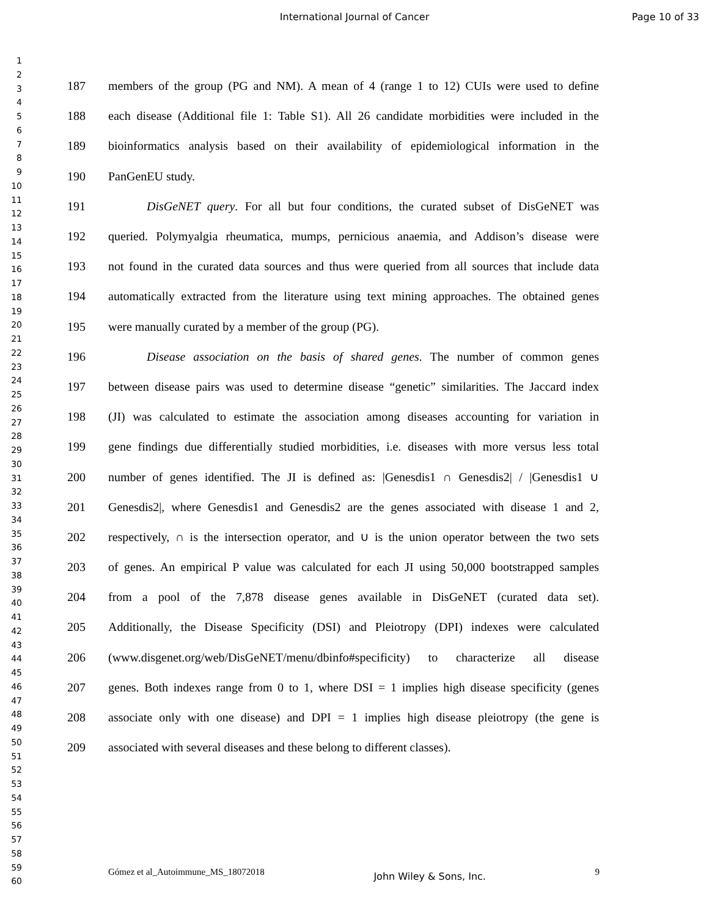International Journal of Cancer Page 10 of 33
1
2
3
4
5
6
7
8
9
10
11
12
13
14
15
16
17
18
19
20
21
22
23
24
25
26
27
28
29
30
31
32
33
34
35
36
37
38
39
40
41
42
43
44
45
46
47
48
49
50
51
52
53
54
55
56
57
58
59
60
187 members of the group (PG and NM). A mean of 4 (range 1 to 12) CUIs were used to define
188 each disease (Additional file 1: Table S1). All 26 candidate morbidities were included in the
189 bioinformatics analysis based on their availability of epidemiological information in the
190 PanGenEU study.
191 DisGeNET query. For all but four conditions, the curated subset of DisGeNET was
192 queried. Polymyalgia rheumatica, mumps, pernicious anaemia, and Addison’s disease were
193 not found in the curated data sources and thus were queried from all sources that include data
194 automatically extracted from the literature using text mining approaches. The obtained genes
195 were manually curated by a member of the group (PG).
196 Disease association on the basis of shared genes. The number of common genes
197 between disease pairs was used to determine disease “genetic” similarities. The Jaccard index
198 (JI) was calculated to estimate the association among diseases accounting for variation in
199 gene findings due differentially studied morbidities, i.e. diseases with more versus less total
200 number of genes identified. The JI is defined as: |Genesdis1 ∩ Genesdis2| / |Genesdis1 ∪
201 Genesdis2|, where Genesdis1 and Genesdis2 are the genes associated with disease 1 and 2,
202 respectively, ∩ is the intersection operator, and ∪ is the union operator between the two sets
203 of genes. An empirical P value was calculated for each JI using 50,000 bootstrapped samples
204 from a pool of the 7,878 disease genes available in DisGeNET (curated data set).
205 Additionally, the Disease Specificity (DSI) and Pleiotropy (DPI) indexes were calculated
206 (www.disgenet.org/web/DisGeNET/menu/dbinfo#specificity) to characterize all disease
207 genes. Both indexes range from 0 to 1, where DSI = 1 implies high disease specificity (genes
208 associate only with one disease) and DPI = 1 implies high disease pleiotropy (the gene is
209 associated with several diseases and these belong to different classes).
Gómez et al_Autoimmune_MS_18072018 John Wiley & Sons, Inc. 9